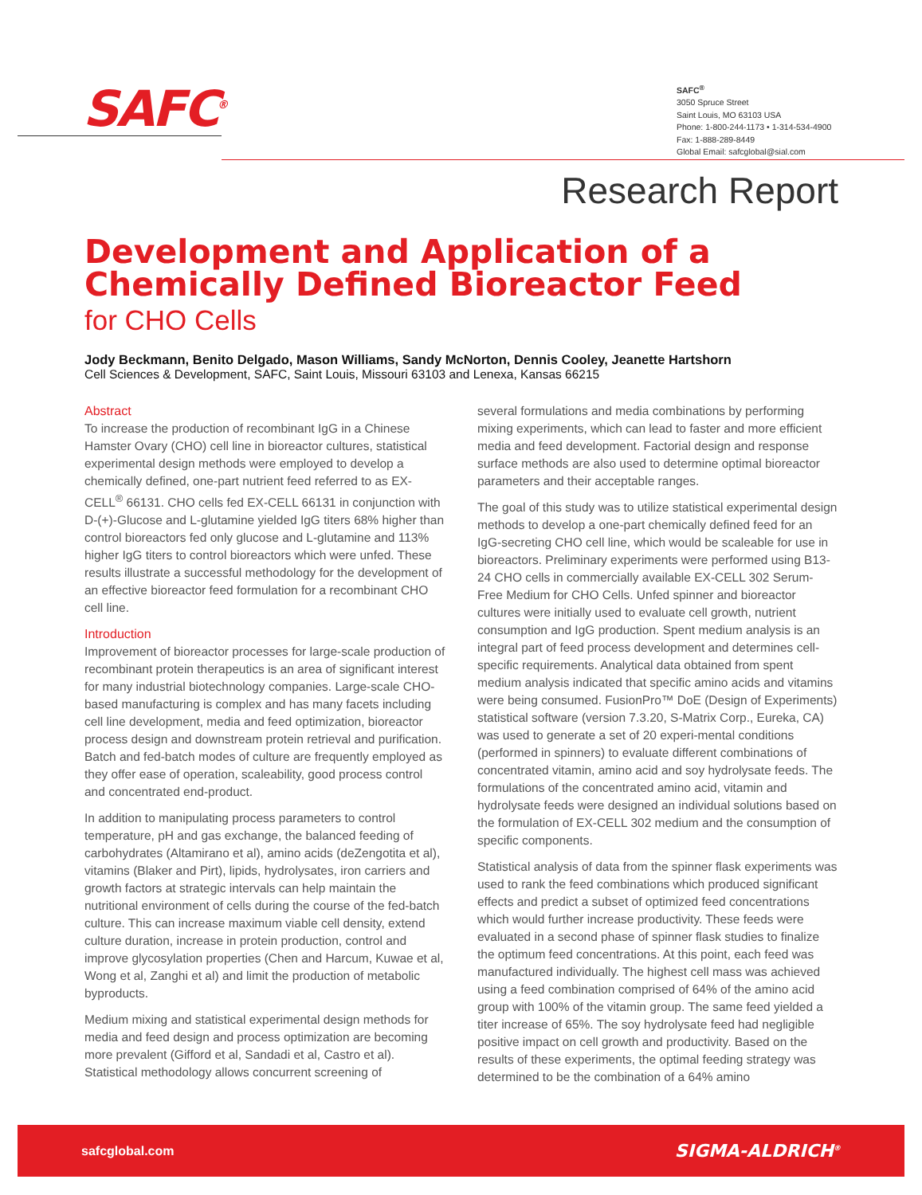SAFC<sup>®</sup>
SAFC<sup>®</sup>
3050 Spruce Street
Saint Louis, MO 63103 USA
Phone: 1-800-244-1173 • 1-314-534-4900
Fax: 1-888-289-8449
Global Email: safcglobal@sial.com
Research Report
Development and Application of a Chemically Defined Bioreactor Feed
for CHO Cells
Jody Beckmann, Benito Delgado, Mason Williams, Sandy McNorton, Dennis Cooley, Jeanette Hartshorn
Cell Sciences & Development, SAFC, Saint Louis, Missouri 63103 and Lenexa, Kansas 66215
Abstract
To increase the production of recombinant IgG in a Chinese Hamster Ovary (CHO) cell line in bioreactor cultures, statistical experimental design methods were employed to develop a chemically defined, one-part nutrient feed referred to as EX-CELL<sup>®</sup> 66131. CHO cells fed EX-CELL 66131 in conjunction with D-(+)-Glucose and L-glutamine yielded IgG titers 68% higher than control bioreactors fed only glucose and L-glutamine and 113% higher IgG titers to control bioreactors which were unfed. These results illustrate a successful methodology for the development of an effective bioreactor feed formulation for a recombinant CHO cell line.
Introduction
Improvement of bioreactor processes for large-scale production of recombinant protein therapeutics is an area of significant interest for many industrial biotechnology companies. Large-scale CHO-based manufacturing is complex and has many facets including cell line development, media and feed optimization, bioreactor process design and downstream protein retrieval and purification. Batch and fed-batch modes of culture are frequently employed as they offer ease of operation, scaleability, good process control and concentrated end-product.
In addition to manipulating process parameters to control temperature, pH and gas exchange, the balanced feeding of carbohydrates (Altamirano et al), amino acids (deZengotita et al), vitamins (Blaker and Pirt), lipids, hydrolysates, iron carriers and growth factors at strategic intervals can help maintain the nutritional environment of cells during the course of the fed-batch culture. This can increase maximum viable cell density, extend culture duration, increase in protein production, control and improve glycosylation properties (Chen and Harcum, Kuwae et al, Wong et al, Zanghi et al) and limit the production of metabolic byproducts.
Medium mixing and statistical experimental design methods for media and feed design and process optimization are becoming more prevalent (Gifford et al, Sandadi et al, Castro et al). Statistical methodology allows concurrent screening of
several formulations and media combinations by performing mixing experiments, which can lead to faster and more efficient media and feed development. Factorial design and response surface methods are also used to determine optimal bioreactor parameters and their acceptable ranges.
The goal of this study was to utilize statistical experimental design methods to develop a one-part chemically defined feed for an IgG-secreting CHO cell line, which would be scaleable for use in bioreactors. Preliminary experiments were performed using B13-24 CHO cells in commercially available EX-CELL 302 Serum-Free Medium for CHO Cells. Unfed spinner and bioreactor cultures were initially used to evaluate cell growth, nutrient consumption and IgG production. Spent medium analysis is an integral part of feed process development and determines cell-specific requirements. Analytical data obtained from spent medium analysis indicated that specific amino acids and vitamins were being consumed. FusionPro™ DoE (Design of Experiments) statistical software (version 7.3.20, S-Matrix Corp., Eureka, CA) was used to generate a set of 20 experi-mental conditions (performed in spinners) to evaluate different combinations of concentrated vitamin, amino acid and soy hydrolysate feeds. The formulations of the concentrated amino acid, vitamin and hydrolysate feeds were designed an individual solutions based on the formulation of EX-CELL 302 medium and the consumption of specific components.
Statistical analysis of data from the spinner flask experiments was used to rank the feed combinations which produced significant effects and predict a subset of optimized feed concentrations which would further increase productivity. These feeds were evaluated in a second phase of spinner flask studies to finalize the optimum feed concentrations. At this point, each feed was manufactured individually. The highest cell mass was achieved using a feed combination comprised of 64% of the amino acid group with 100% of the vitamin group. The same feed yielded a titer increase of 65%. The soy hydrolysate feed had negligible positive impact on cell growth and productivity. Based on the results of these experiments, the optimal feeding strategy was determined to be the combination of a 64% amino
safcglobal.com SIGMA-ALDRICH<sup>®</sup>